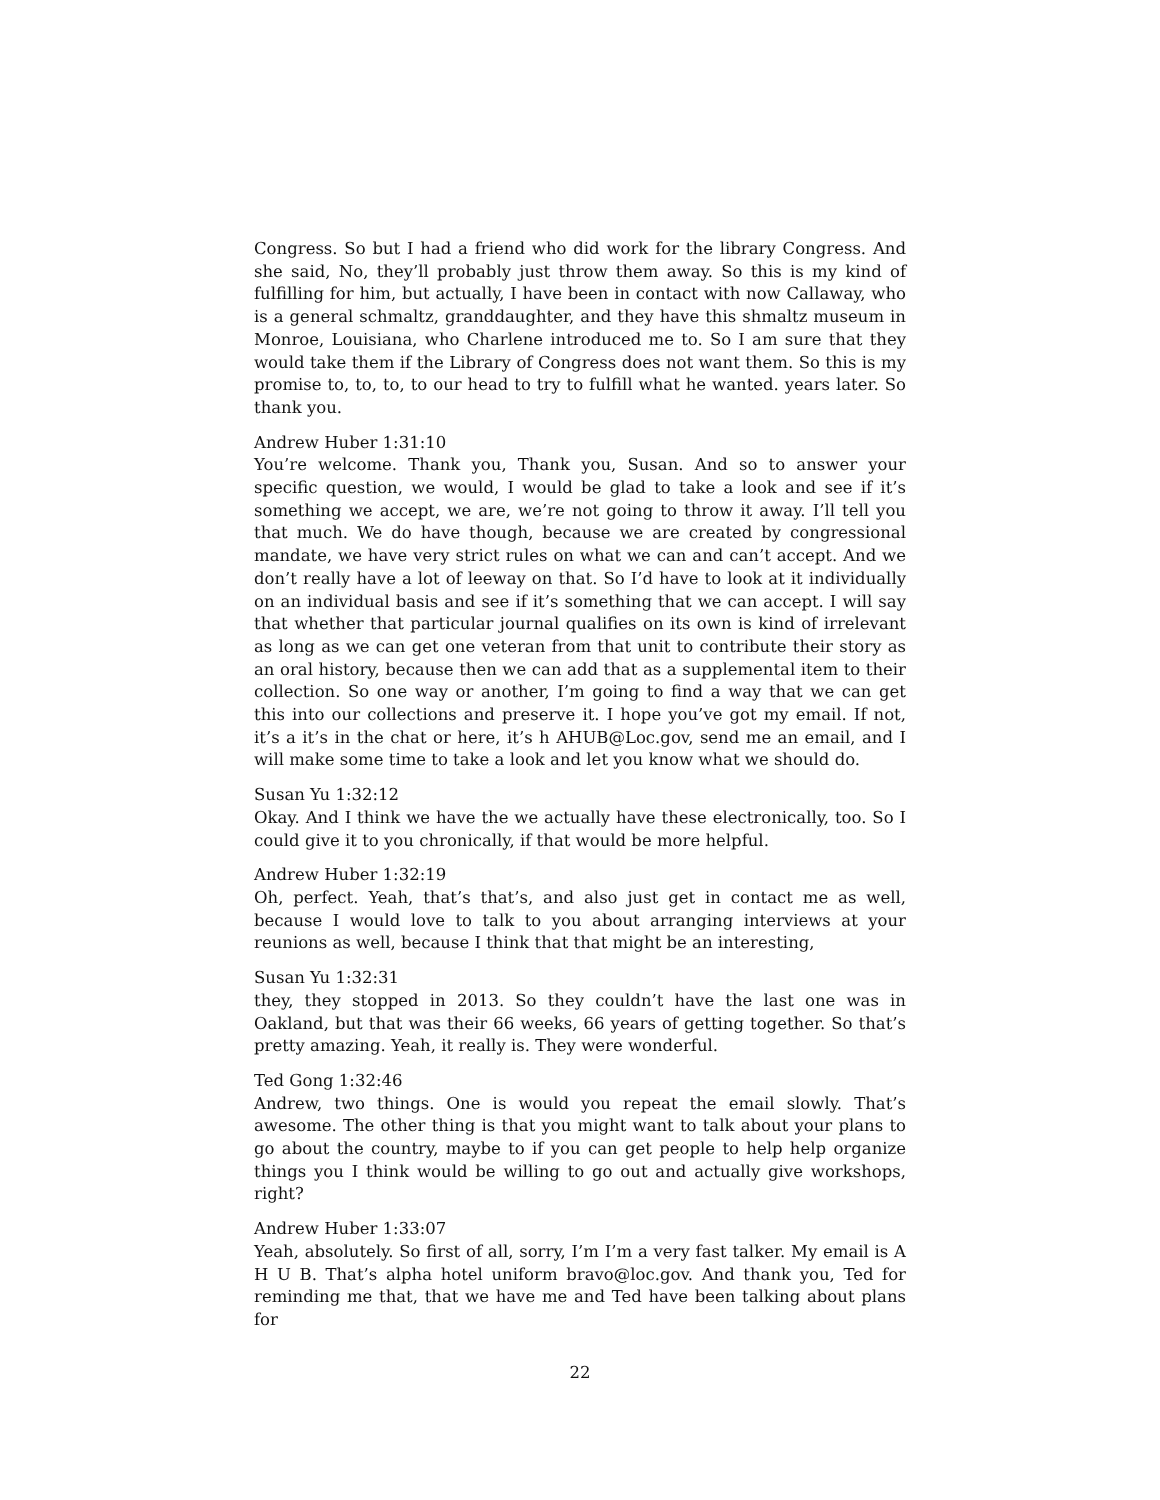Congress. So but I had a friend who did work for the library Congress. And she said, No, they’ll probably just throw them away. So this is my kind of fulfilling for him, but actually, I have been in contact with now Callaway, who is a general schmaltz, granddaughter, and they have this shmaltz museum in Monroe, Louisiana, who Charlene introduced me to. So I am sure that they would take them if the Library of Congress does not want them. So this is my promise to, to, to, to our head to try to fulfill what he wanted. years later. So thank you.
Andrew Huber 1:31:10
You’re welcome. Thank you, Thank you, Susan. And so to answer your specific question, we would, I would be glad to take a look and see if it’s something we accept, we are, we’re not going to throw it away. I’ll tell you that much. We do have though, because we are created by congressional mandate, we have very strict rules on what we can and can’t accept. And we don’t really have a lot of leeway on that. So I’d have to look at it individually on an individual basis and see if it’s something that we can accept. I will say that whether that particular journal qualifies on its own is kind of irrelevant as long as we can get one veteran from that unit to contribute their story as an oral history, because then we can add that as a supplemental item to their collection. So one way or another, I’m going to find a way that we can get this into our collections and preserve it. I hope you’ve got my email. If not, it’s a it’s in the chat or here, it’s h AHUB@Loc.gov, send me an email, and I will make some time to take a look and let you know what we should do.
Susan Yu 1:32:12
Okay. And I think we have the we actually have these electronically, too. So I could give it to you chronically, if that would be more helpful.
Andrew Huber 1:32:19
Oh, perfect. Yeah, that’s that’s, and also just get in contact me as well, because I would love to talk to you about arranging interviews at your reunions as well, because I think that that might be an interesting,
Susan Yu 1:32:31
they, they stopped in 2013. So they couldn’t have the last one was in Oakland, but that was their 66 weeks, 66 years of getting together. So that’s pretty amazing. Yeah, it really is. They were wonderful.
Ted Gong 1:32:46
Andrew, two things. One is would you repeat the email slowly. That’s awesome. The other thing is that you might want to talk about your plans to go about the country, maybe to if you can get people to help help organize things you I think would be willing to go out and actually give workshops, right?
Andrew Huber 1:33:07
Yeah, absolutely. So first of all, sorry, I’m I’m a very fast talker. My email is A H U B. That’s alpha hotel uniform bravo@loc.gov. And thank you, Ted for reminding me that, that we have me and Ted have been talking about plans for
22